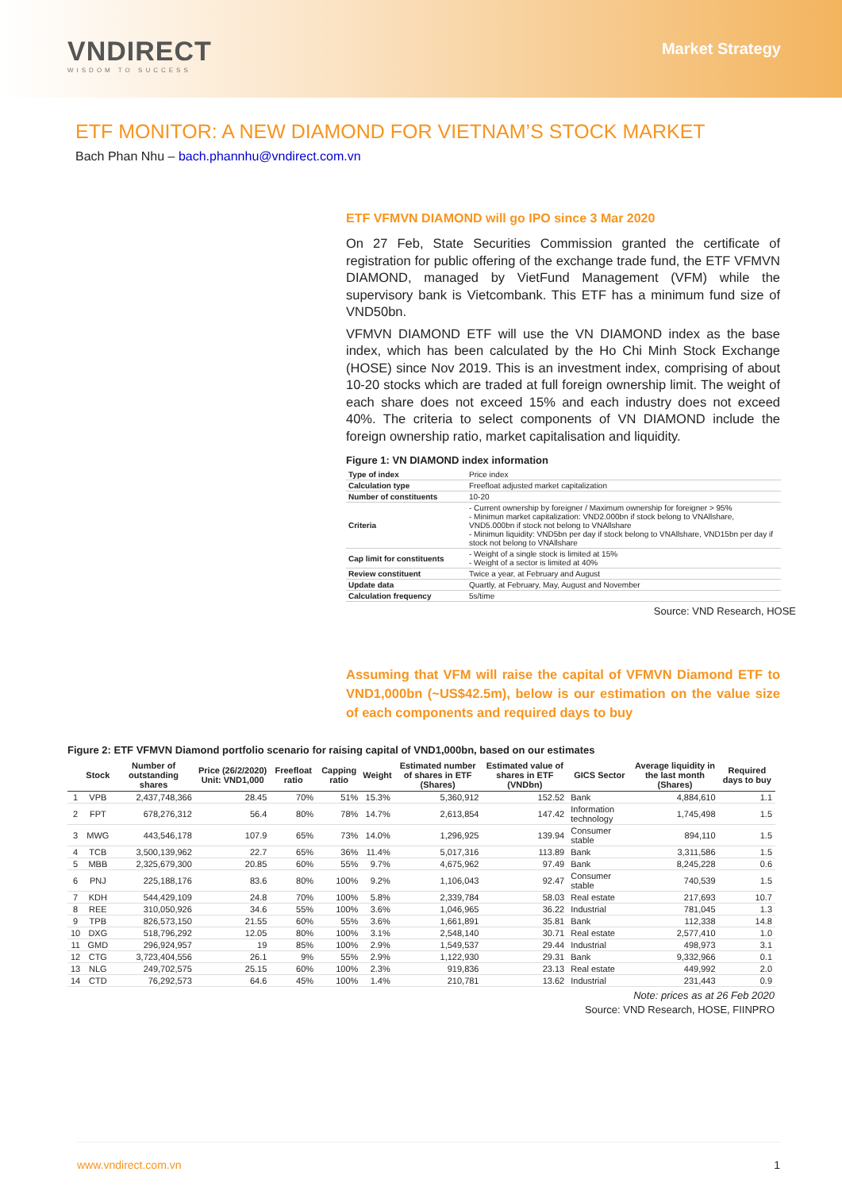VNDIRECT
WISDOM TO SUCCESS
Market Strategy
ETF MONITOR: A NEW DIAMOND FOR VIETNAM’S STOCK MARKET
Bach Phan Nhu – bach.phannhu@vndirect.com.vn
ETF VFMVN DIAMOND will go IPO since 3 Mar 2020
On 27 Feb, State Securities Commission granted the certificate of registration for public offering of the exchange trade fund, the ETF VFMVN DIAMOND, managed by VietFund Management (VFM) while the supervisory bank is Vietcombank. This ETF has a minimum fund size of VND50bn.
VFMVN DIAMOND ETF will use the VN DIAMOND index as the base index, which has been calculated by the Ho Chi Minh Stock Exchange (HOSE) since Nov 2019. This is an investment index, comprising of about 10-20 stocks which are traded at full foreign ownership limit. The weight of each share does not exceed 15% and each industry does not exceed 40%. The criteria to select components of VN DIAMOND include the foreign ownership ratio, market capitalisation and liquidity.
Figure 1: VN DIAMOND index information
| Type of index | Price index |
| Calculation type | Freefloat adjusted market capitalization |
| Number of constituents | 10-20 |
| Criteria | - Current ownership by foreigner / Maximum ownership for foreigner > 95% - Minimun market capitalization: VND2.000bn if stock belong to VNAllshare, VND5.000bn if stock not belong to VNAllshare - Minimun liquidity: VND5bn per day if stock belong to VNAllshare, VND15bn per day if stock not belong to VNAllshare |
| Cap limit for constituents | - Weight of a single stock is limited at 15% - Weight of a sector is limited at 40% |
| Review constituent | Twice a year, at February and August |
| Update data | Quartly, at February, May, August and November |
| Calculation frequency | 5s/time |
Source: VND Research, HOSE
Assuming that VFM will raise the capital of VFMVN Diamond ETF to VND1,000bn (~US$42.5m), below is our estimation on the value size of each components and required days to buy
Figure 2: ETF VFMVN Diamond portfolio scenario for raising capital of VND1,000bn, based on our estimates
| | Stock | Number of outstanding shares | Price (26/2/2020) Unit: VND1,000 | Freefloat ratio | Capping ratio | Weight | Estimated number of shares in ETF (Shares) | Estimated value of shares in ETF (VNDbn) | GICS Sector | Average liquidity in the last month (Shares) | Required days to buy |
| --- | --- | --- | --- | --- | --- | --- | --- | --- | --- | --- | --- |
| 1 | VPB | 2,437,748,366 | 28.45 | 70% | 51% | 15.3% | 5,360,912 | 152.52 | Bank | 4,884,610 | 1.1 |
| 2 | FPT | 678,276,312 | 56.4 | 80% | 78% | 14.7% | 2,613,854 | 147.42 | Information technology | 1,745,498 | 1.5 |
| 3 | MWG | 443,546,178 | 107.9 | 65% | 73% | 14.0% | 1,296,925 | 139.94 | Consumer stable | 894,110 | 1.5 |
| 4 | TCB | 3,500,139,962 | 22.7 | 65% | 36% | 11.4% | 5,017,316 | 113.89 | Bank | 3,311,586 | 1.5 |
| 5 | MBB | 2,325,679,300 | 20.85 | 60% | 55% | 9.7% | 4,675,962 | 97.49 | Bank | 8,245,228 | 0.6 |
| 6 | PNJ | 225,188,176 | 83.6 | 80% | 100% | 9.2% | 1,106,043 | 92.47 | Consumer stable | 740,539 | 1.5 |
| 7 | KDH | 544,429,109 | 24.8 | 70% | 100% | 5.8% | 2,339,784 | 58.03 | Real estate | 217,693 | 10.7 |
| 8 | REE | 310,050,926 | 34.6 | 55% | 100% | 3.6% | 1,046,965 | 36.22 | Industrial | 781,045 | 1.3 |
| 9 | TPB | 826,573,150 | 21.55 | 60% | 55% | 3.6% | 1,661,891 | 35.81 | Bank | 112,338 | 14.8 |
| 10 | DXG | 518,796,292 | 12.05 | 80% | 100% | 3.1% | 2,548,140 | 30.71 | Real estate | 2,577,410 | 1.0 |
| 11 | GMD | 296,924,957 | 19 | 85% | 100% | 2.9% | 1,549,537 | 29.44 | Industrial | 498,973 | 3.1 |
| 12 | CTG | 3,723,404,556 | 26.1 | 9% | 55% | 2.9% | 1,122,930 | 29.31 | Bank | 9,332,966 | 0.1 |
| 13 | NLG | 249,702,575 | 25.15 | 60% | 100% | 2.3% | 919,836 | 23.13 | Real estate | 449,992 | 2.0 |
| 14 | CTD | 76,292,573 | 64.6 | 45% | 100% | 1.4% | 210,781 | 13.62 | Industrial | 231,443 | 0.9 |
Note: prices as at 26 Feb 2020
Source: VND Research, HOSE, FIINPRO
www.vndirect.com.vn 1